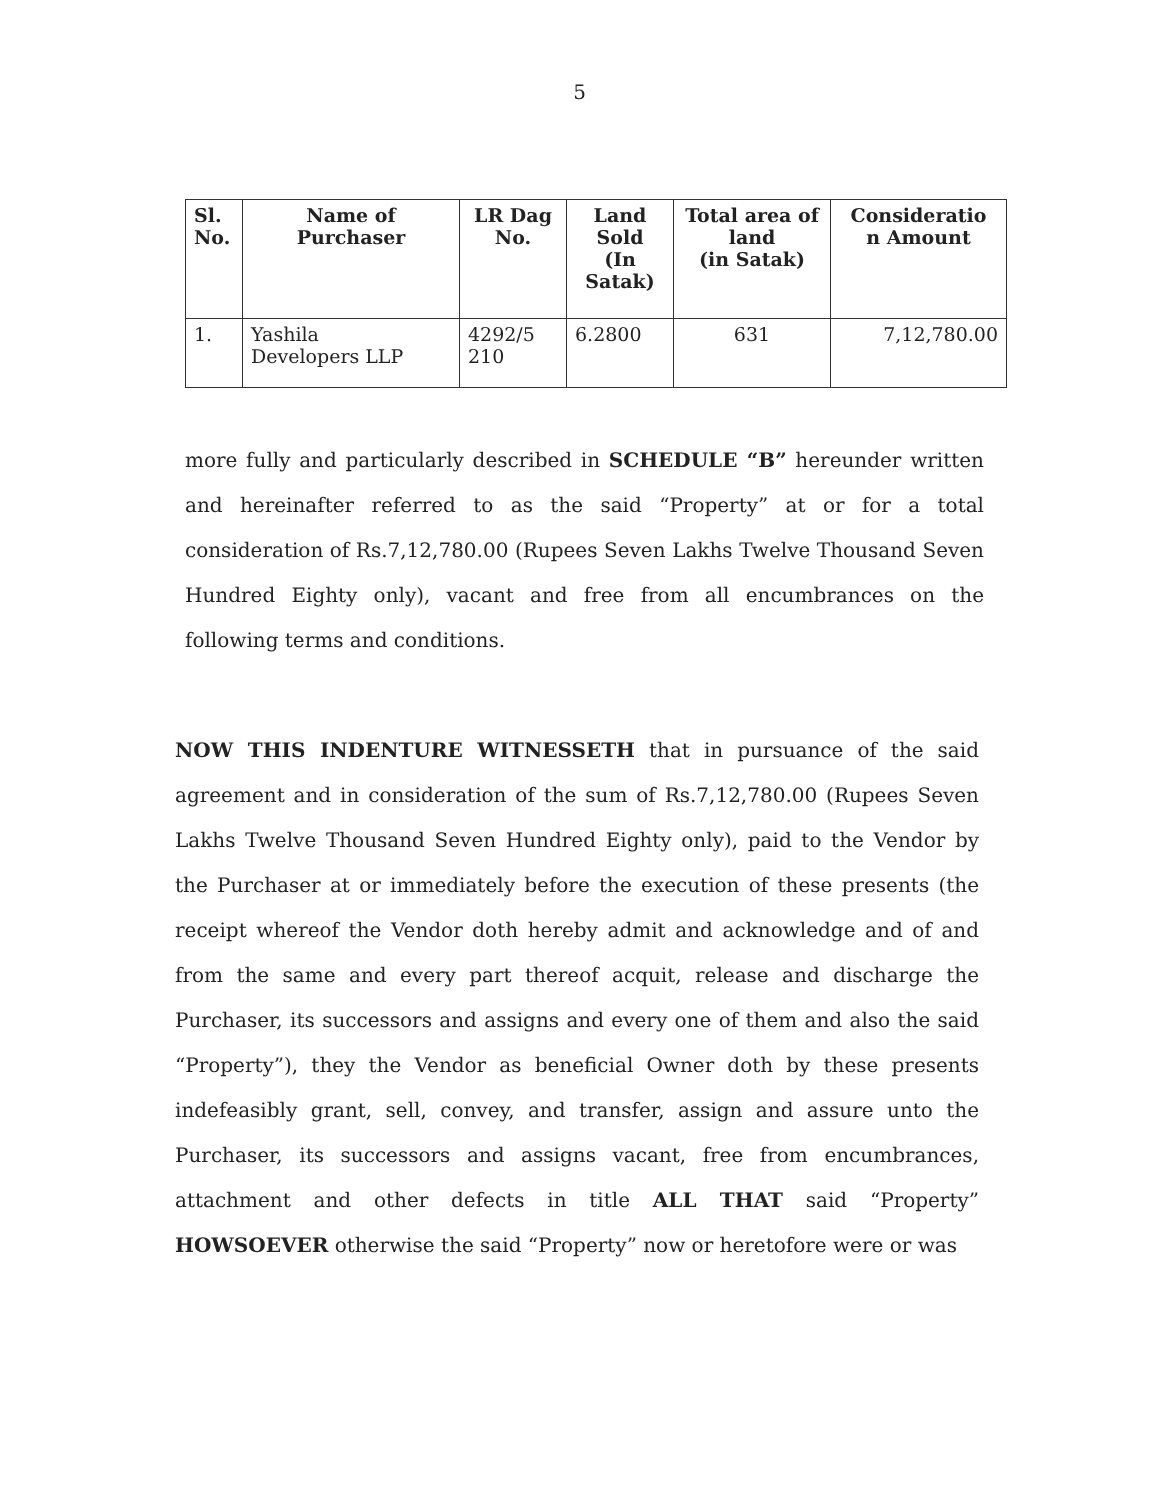5
| Sl. No. | Name of Purchaser | LR Dag No. | Land Sold (In Satak) | Total area of land (in Satak) | Consideratio n Amount |
| --- | --- | --- | --- | --- | --- |
| 1. | Yashila Developers LLP | 4292/5 210 | 6.2800 | 631 | 7,12,780.00 |
more fully and particularly described in SCHEDULE “B” hereunder written and hereinafter referred to as the said “Property” at or for a total consideration of Rs.7,12,780.00 (Rupees Seven Lakhs Twelve Thousand Seven Hundred Eighty only), vacant and free from all encumbrances on the following terms and conditions.
NOW THIS INDENTURE WITNESSETH that in pursuance of the said agreement and in consideration of the sum of Rs.7,12,780.00 (Rupees Seven Lakhs Twelve Thousand Seven Hundred Eighty only), paid to the Vendor by the Purchaser at or immediately before the execution of these presents (the receipt whereof the Vendor doth hereby admit and acknowledge and of and from the same and every part thereof acquit, release and discharge the Purchaser, its successors and assigns and every one of them and also the said “Property”), they the Vendor as beneficial Owner doth by these presents indefeasibly grant, sell, convey, and transfer, assign and assure unto the Purchaser, its successors and assigns vacant, free from encumbrances, attachment and other defects in title ALL THAT said “Property” HOWSOEVER otherwise the said “Property” now or heretofore were or was